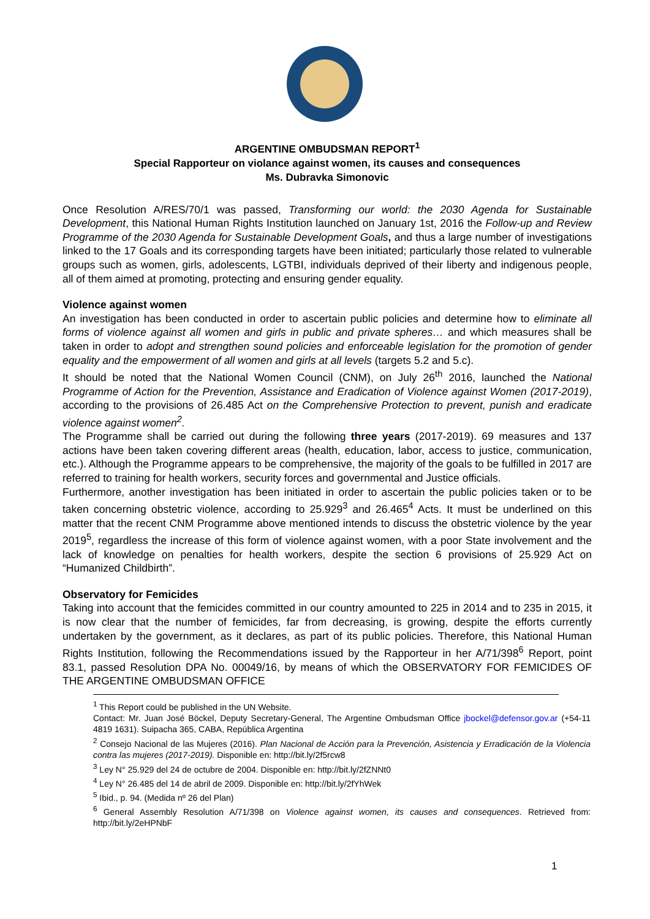ARGENTINE OMBUDSMAN REPORT<sup>1</sup>
Special Rapporteur on violance against women, its causes and consequences
Ms. Dubravka Simonovic
Once Resolution A/RES/70/1 was passed, Transforming our world: the 2030 Agenda for Sustainable Development, this National Human Rights Institution launched on January 1st, 2016 the Follow-up and Review Programme of the 2030 Agenda for Sustainable Development Goals, and thus a large number of investigations linked to the 17 Goals and its corresponding targets have been initiated; particularly those related to vulnerable groups such as women, girls, adolescents, LGTBI, individuals deprived of their liberty and indigenous people, all of them aimed at promoting, protecting and ensuring gender equality.
Violence against women
An investigation has been conducted in order to ascertain public policies and determine how to eliminate all forms of violence against all women and girls in public and private spheres… and which measures shall be taken in order to adopt and strengthen sound policies and enforceable legislation for the promotion of gender equality and the empowerment of all women and girls at all levels (targets 5.2 and 5.c).
It should be noted that the National Women Council (CNM), on July 26<sup>th</sup> 2016, launched the National Programme of Action for the Prevention, Assistance and Eradication of Violence against Women (2017-2019), according to the provisions of 26.485 Act on the Comprehensive Protection to prevent, punish and eradicate violence against women<sup>2</sup>.
The Programme shall be carried out during the following three years (2017-2019). 69 measures and 137 actions have been taken covering different areas (health, education, labor, access to justice, communication, etc.). Although the Programme appears to be comprehensive, the majority of the goals to be fulfilled in 2017 are referred to training for health workers, security forces and governmental and Justice officials.
Furthermore, another investigation has been initiated in order to ascertain the public policies taken or to be taken concerning obstetric violence, according to 25.929<sup>3</sup> and 26.465<sup>4</sup> Acts. It must be underlined on this matter that the recent CNM Programme above mentioned intends to discuss the obstetric violence by the year 2019<sup>5</sup>, regardless the increase of this form of violence against women, with a poor State involvement and the lack of knowledge on penalties for health workers, despite the section 6 provisions of 25.929 Act on “Humanized Childbirth”.
Observatory for Femicides
Taking into account that the femicides committed in our country amounted to 225 in 2014 and to 235 in 2015, it is now clear that the number of femicides, far from decreasing, is growing, despite the efforts currently undertaken by the government, as it declares, as part of its public policies. Therefore, this National Human Rights Institution, following the Recommendations issued by the Rapporteur in her A/71/398<sup>6</sup> Report, point 83.1, passed Resolution DPA No. 00049/16, by means of which the OBSERVATORY FOR FEMICIDES OF THE ARGENTINE OMBUDSMAN OFFICE
<sup>1</sup> This Report could be published in the UN Website.
Contact: Mr. Juan José Böckel, Deputy Secretary-General, The Argentine Ombudsman Office jbockel@defensor.gov.ar (+54-11 4819 1631). Suipacha 365, CABA, República Argentina
<sup>2</sup> Consejo Nacional de las Mujeres (2016). Plan Nacional de Acción para la Prevención, Asistencia y Erradicación de la Violencia contra las mujeres (2017-2019). Disponible en: http://bit.ly/2f5rcw8
<sup>3</sup> Ley N° 25.929 del 24 de octubre de 2004. Disponible en: http://bit.ly/2fZNNt0
<sup>4</sup> Ley N° 26.485 del 14 de abril de 2009. Disponible en: http://bit.ly/2fYhWek
<sup>5</sup> Ibid., p. 94. (Medida nº 26 del Plan)
<sup>6</sup> General Assembly Resolution A/71/398 on Violence against women, its causes and consequences. Retrieved from: http://bit.ly/2eHPNbF
1